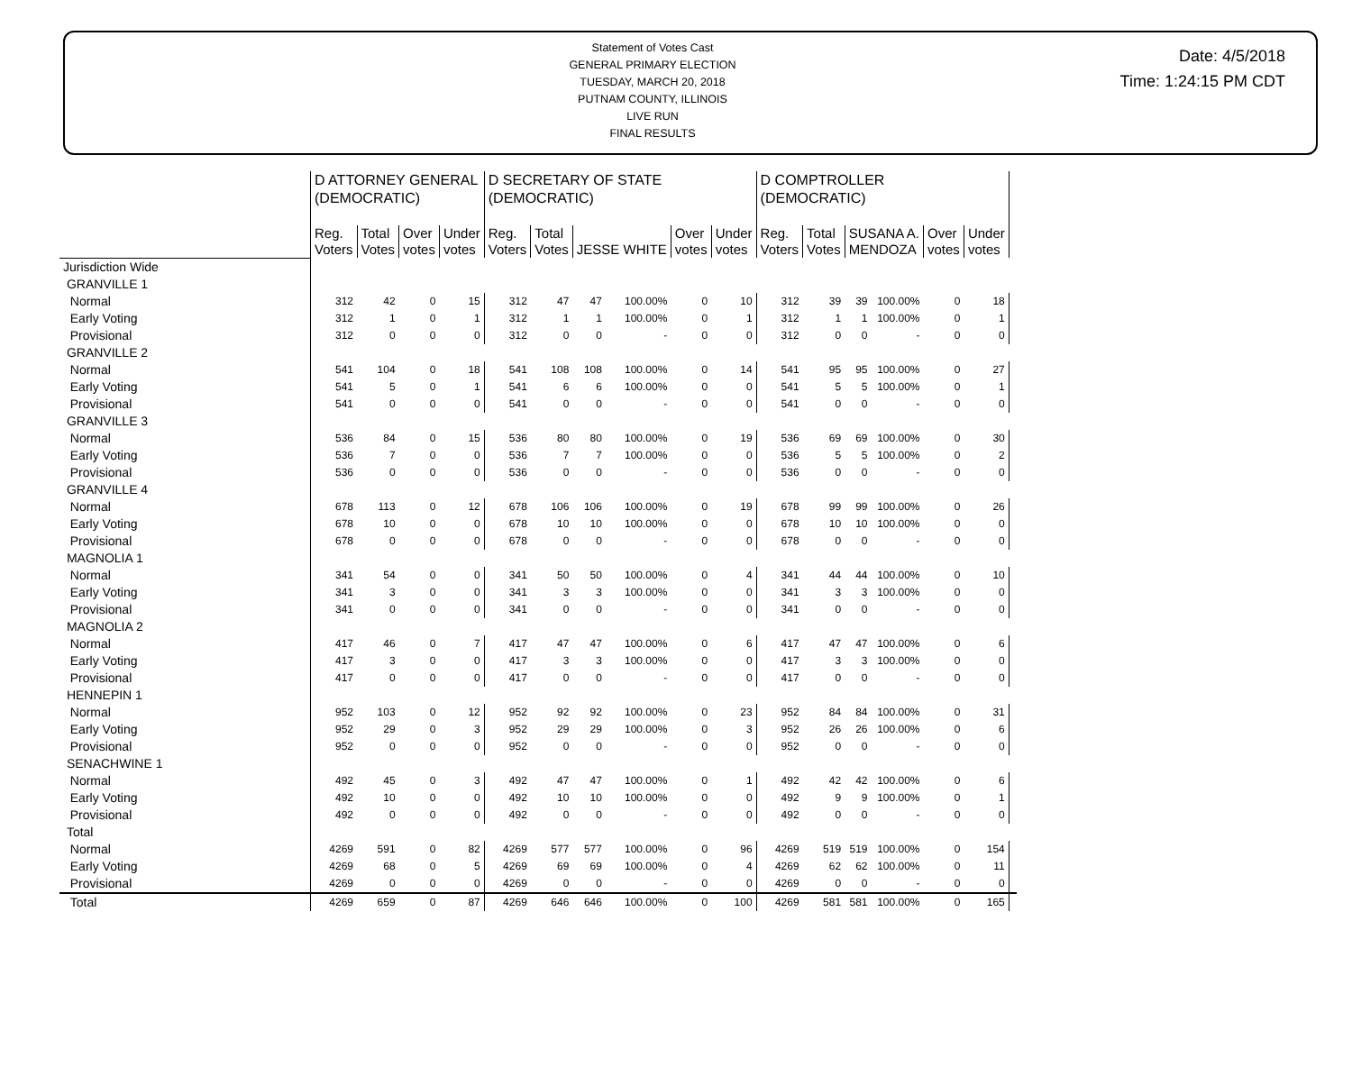Statement of Votes Cast
GENERAL PRIMARY ELECTION
TUESDAY, MARCH 20, 2018
PUTNAM COUNTY, ILLINOIS
LIVE RUN
FINAL RESULTS
Date: 4/5/2018
Time: 1:24:15 PM CDT
| | D ATTORNEY GENERAL (DEMOCRATIC) | | | | D SECRETARY OF STATE (DEMOCRATIC) | | | | | | D COMPTROLLER (DEMOCRATIC) | | | | | | |
| --- | --- | --- | --- | --- | --- | --- | --- | --- | --- | --- | --- | --- | --- | --- | --- | --- | --- |
| | Reg. Voters | Total Votes | Over votes | Under votes | Reg. Voters | Total Votes | JESSE WHITE | | Over votes | Under votes | Reg. Voters | Total Votes | SUSANA A. MENDOZA | | Over votes | Under votes | |
| Jurisdiction Wide | | | | | | | | | | | | | | | | | |
| GRANVILLE 1 | | | | | | | | | | | | | | | | | |
| Normal | 312 | 42 | 0 | 15 | 312 | 47 | 47 | 100.00% | 0 | 10 | 312 | 39 | 39 | 100.00% | 0 | 18 | |
| Early Voting | 312 | 1 | 0 | 1 | 312 | 1 | 1 | 100.00% | 0 | 1 | 312 | 1 | 1 | 100.00% | 0 | 1 | |
| Provisional | 312 | 0 | 0 | 0 | 312 | 0 | 0 | - | 0 | 0 | 312 | 0 | 0 | - | 0 | 0 | |
| GRANVILLE 2 | | | | | | | | | | | | | | | | | |
| Normal | 541 | 104 | 0 | 18 | 541 | 108 | 108 | 100.00% | 0 | 14 | 541 | 95 | 95 | 100.00% | 0 | 27 | |
| Early Voting | 541 | 5 | 0 | 1 | 541 | 6 | 6 | 100.00% | 0 | 0 | 541 | 5 | 5 | 100.00% | 0 | 1 | |
| Provisional | 541 | 0 | 0 | 0 | 541 | 0 | 0 | - | 0 | 0 | 541 | 0 | 0 | - | 0 | 0 | |
| GRANVILLE 3 | | | | | | | | | | | | | | | | | |
| Normal | 536 | 84 | 0 | 15 | 536 | 80 | 80 | 100.00% | 0 | 19 | 536 | 69 | 69 | 100.00% | 0 | 30 | |
| Early Voting | 536 | 7 | 0 | 0 | 536 | 7 | 7 | 100.00% | 0 | 0 | 536 | 5 | 5 | 100.00% | 0 | 2 | |
| Provisional | 536 | 0 | 0 | 0 | 536 | 0 | 0 | - | 0 | 0 | 536 | 0 | 0 | - | 0 | 0 | |
| GRANVILLE 4 | | | | | | | | | | | | | | | | | |
| Normal | 678 | 113 | 0 | 12 | 678 | 106 | 106 | 100.00% | 0 | 19 | 678 | 99 | 99 | 100.00% | 0 | 26 | |
| Early Voting | 678 | 10 | 0 | 0 | 678 | 10 | 10 | 100.00% | 0 | 0 | 678 | 10 | 10 | 100.00% | 0 | 0 | |
| Provisional | 678 | 0 | 0 | 0 | 678 | 0 | 0 | - | 0 | 0 | 678 | 0 | 0 | - | 0 | 0 | |
| MAGNOLIA 1 | | | | | | | | | | | | | | | | | |
| Normal | 341 | 54 | 0 | 0 | 341 | 50 | 50 | 100.00% | 0 | 4 | 341 | 44 | 44 | 100.00% | 0 | 10 | |
| Early Voting | 341 | 3 | 0 | 0 | 341 | 3 | 3 | 100.00% | 0 | 0 | 341 | 3 | 3 | 100.00% | 0 | 0 | |
| Provisional | 341 | 0 | 0 | 0 | 341 | 0 | 0 | - | 0 | 0 | 341 | 0 | 0 | - | 0 | 0 | |
| MAGNOLIA 2 | | | | | | | | | | | | | | | | | |
| Normal | 417 | 46 | 0 | 7 | 417 | 47 | 47 | 100.00% | 0 | 6 | 417 | 47 | 47 | 100.00% | 0 | 6 | |
| Early Voting | 417 | 3 | 0 | 0 | 417 | 3 | 3 | 100.00% | 0 | 0 | 417 | 3 | 3 | 100.00% | 0 | 0 | |
| Provisional | 417 | 0 | 0 | 0 | 417 | 0 | 0 | - | 0 | 0 | 417 | 0 | 0 | - | 0 | 0 | |
| HENNEPIN 1 | | | | | | | | | | | | | | | | | |
| Normal | 952 | 103 | 0 | 12 | 952 | 92 | 92 | 100.00% | 0 | 23 | 952 | 84 | 84 | 100.00% | 0 | 31 | |
| Early Voting | 952 | 29 | 0 | 3 | 952 | 29 | 29 | 100.00% | 0 | 3 | 952 | 26 | 26 | 100.00% | 0 | 6 | |
| Provisional | 952 | 0 | 0 | 0 | 952 | 0 | 0 | - | 0 | 0 | 952 | 0 | 0 | - | 0 | 0 | |
| SENACHWINE 1 | | | | | | | | | | | | | | | | | |
| Normal | 492 | 45 | 0 | 3 | 492 | 47 | 47 | 100.00% | 0 | 1 | 492 | 42 | 42 | 100.00% | 0 | 6 | |
| Early Voting | 492 | 10 | 0 | 0 | 492 | 10 | 10 | 100.00% | 0 | 0 | 492 | 9 | 9 | 100.00% | 0 | 1 | |
| Provisional | 492 | 0 | 0 | 0 | 492 | 0 | 0 | - | 0 | 0 | 492 | 0 | 0 | - | 0 | 0 | |
| Total | | | | | | | | | | | | | | | | | |
| Normal | 4269 | 591 | 0 | 82 | 4269 | 577 | 577 | 100.00% | 0 | 96 | 4269 | 519 | 519 | 100.00% | 0 | 154 | |
| Early Voting | 4269 | 68 | 0 | 5 | 4269 | 69 | 69 | 100.00% | 0 | 4 | 4269 | 62 | 62 | 100.00% | 0 | 11 | |
| Provisional | 4269 | 0 | 0 | 0 | 4269 | 0 | 0 | - | 0 | 0 | 4269 | 0 | 0 | - | 0 | 0 | |
| Total | 4269 | 659 | 0 | 87 | 4269 | 646 | 646 | 100.00% | 0 | 100 | 4269 | 581 | 581 | 100.00% | 0 | 165 | |